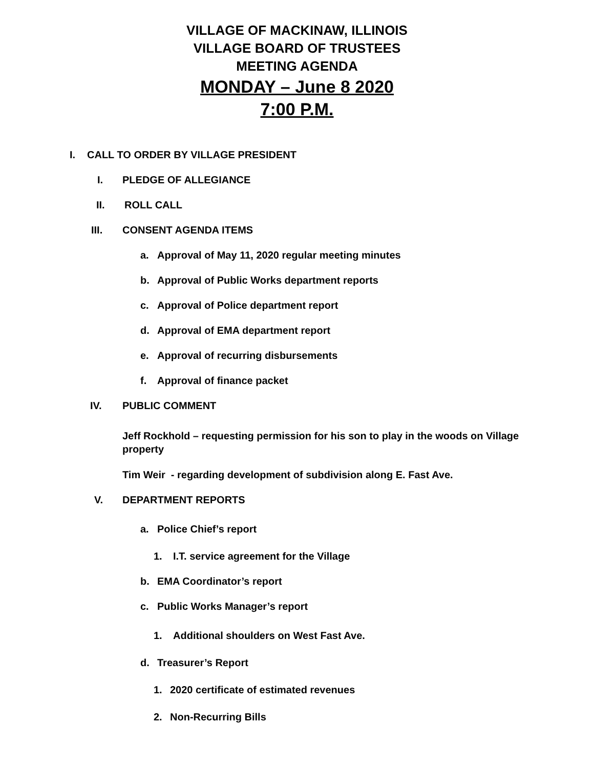VILLAGE OF MACKINAW, ILLINOIS
VILLAGE BOARD OF TRUSTEES
MEETING AGENDA
MONDAY – June 8 2020
7:00 P.M.
I. CALL TO ORDER BY VILLAGE PRESIDENT
I. PLEDGE OF ALLEGIANCE
II. ROLL CALL
III. CONSENT AGENDA ITEMS
a. Approval of May 11, 2020 regular meeting minutes
b. Approval of Public Works department reports
c. Approval of Police department report
d. Approval of EMA department report
e. Approval of recurring disbursements
f. Approval of finance packet
IV. PUBLIC COMMENT
Jeff Rockhold – requesting permission for his son to play in the woods on Village property
Tim Weir - regarding development of subdivision along E. Fast Ave.
V. DEPARTMENT REPORTS
a. Police Chief’s report
1. I.T. service agreement for the Village
b. EMA Coordinator’s report
c. Public Works Manager’s report
1. Additional shoulders on West Fast Ave.
d. Treasurer’s Report
1. 2020 certificate of estimated revenues
2. Non-Recurring Bills